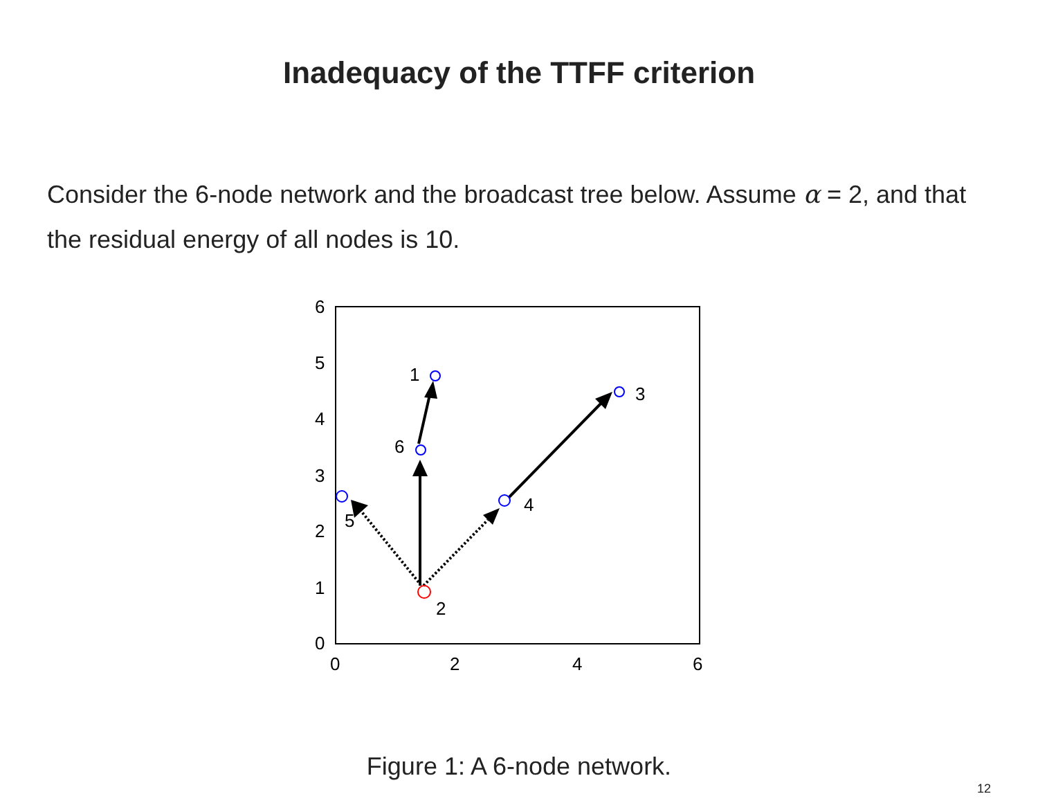Inadequacy of the TTFF criterion
Consider the 6-node network and the broadcast tree below. Assume α = 2, and that the residual energy of all nodes is 10.
6
5
4
3
2
1
0
0
2
4
6
1
2
3
4
5
6
Figure 1: A 6-node network.
12